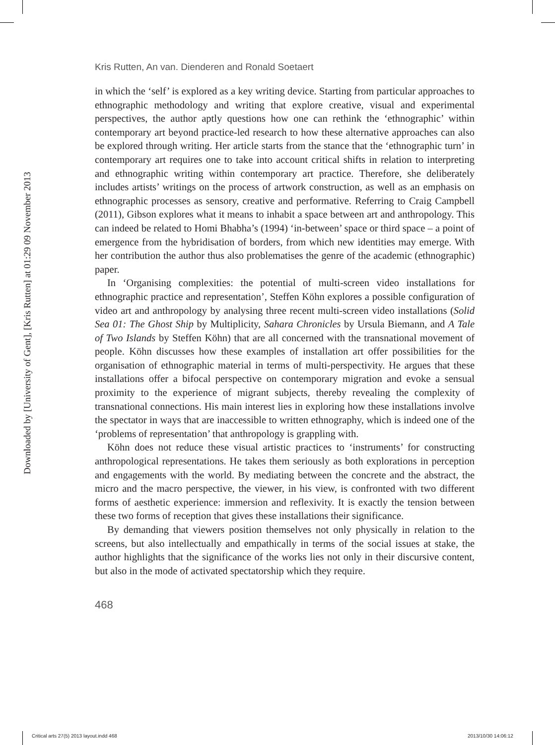Downloaded by [University of Gent], [Kris Rutten] at 01:29 09 November 2013
Kris Rutten, An van. Dienderen and Ronald Soetaert
in which the ‘self’ is explored as a key writing device. Starting from particular approaches to ethnographic methodology and writing that explore creative, visual and experimental perspectives, the author aptly questions how one can rethink the ‘ethnographic’ within contemporary art beyond practice-led research to how these alternative approaches can also be explored through writing. Her article starts from the stance that the ‘ethnographic turn’ in contemporary art requires one to take into account critical shifts in relation to interpreting and ethnographic writing within contemporary art practice. Therefore, she deliberately includes artists’ writings on the process of artwork construction, as well as an emphasis on ethnographic processes as sensory, creative and performative. Referring to Craig Campbell (2011), Gibson explores what it means to inhabit a space between art and anthropology. This can indeed be related to Homi Bhabha’s (1994) ‘in-between’ space or third space – a point of emergence from the hybridisation of borders, from which new identities may emerge. With her contribution the author thus also problematises the genre of the academic (ethnographic) paper.
In ‘Organising complexities: the potential of multi-screen video installations for ethnographic practice and representation’, Steffen Köhn explores a possible configuration of video art and anthropology by analysing three recent multi-screen video installations (Solid Sea 01: The Ghost Ship by Multiplicity, Sahara Chronicles by Ursula Biemann, and A Tale of Two Islands by Steffen Köhn) that are all concerned with the transnational movement of people. Köhn discusses how these examples of installation art offer possibilities for the organisation of ethnographic material in terms of multi-perspectivity. He argues that these installations offer a bifocal perspective on contemporary migration and evoke a sensual proximity to the experience of migrant subjects, thereby revealing the complexity of transnational connections. His main interest lies in exploring how these installations involve the spectator in ways that are inaccessible to written ethnography, which is indeed one of the ‘problems of representation’ that anthropology is grappling with.
Köhn does not reduce these visual artistic practices to ‘instruments’ for constructing anthropological representations. He takes them seriously as both explorations in perception and engagements with the world. By mediating between the concrete and the abstract, the micro and the macro perspective, the viewer, in his view, is confronted with two different forms of aesthetic experience: immersion and reflexivity. It is exactly the tension between these two forms of reception that gives these installations their significance.
By demanding that viewers position themselves not only physically in relation to the screens, but also intellectually and empathically in terms of the social issues at stake, the author highlights that the significance of the works lies not only in their discursive content, but also in the mode of activated spectatorship which they require.
468
Critical arts 27(5) 2013 layout.indd 468
2013/10/30 14:06:12